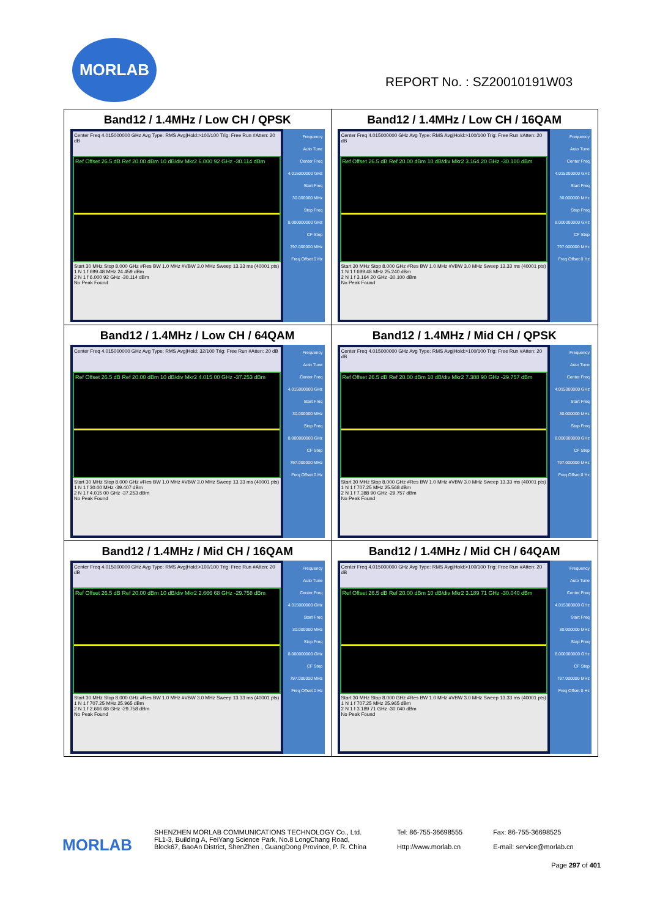MORLAB
REPORT No. : SZ20010191W03
| Band12 / 1.4MHz / Low CH / QPSK Center Freq 4.015000000 GHz Avg Type: RMS Avg/Hold:>100/100 Trig: Free Run #Atten: 20 dB Ref Offset 26.5 dB Ref 20.00 dBm 10 dB/div Mkr2 6.000 92 GHz -30.114 dBm Start 30 MHz Stop 8.000 GHz #Res BW 1.0 MHz #VBW 3.0 MHz Sweep 13.33 ms (40001 pts) 1 N 1 f 699.48 MHz 24.459 dBm 2 N 1 f 6.000 92 GHz -30.114 dBm No Peak Found Frequency Auto Tune Center Freq 4.015000000 GHz Start Freq 30.000000 MHz Stop Freq 8.000000000 GHz CF Step 797.000000 MHz Freq Offset 0 Hz | Band12 / 1.4MHz / Low CH / 16QAM Center Freq 4.015000000 GHz Avg Type: RMS Avg/Hold:>100/100 Trig: Free Run #Atten: 20 dB Ref Offset 26.5 dB Ref 20.00 dBm 10 dB/div Mkr2 3.164 20 GHz -30.100 dBm Start 30 MHz Stop 8.000 GHz #Res BW 1.0 MHz #VBW 3.0 MHz Sweep 13.33 ms (40001 pts) 1 N 1 f 699.48 MHz 25.240 dBm 2 N 1 f 3.164 20 GHz -30.100 dBm No Peak Found Frequency Auto Tune Center Freq 4.015000000 GHz Start Freq 30.000000 MHz Stop Freq 8.000000000 GHz CF Step 797.000000 MHz Freq Offset 0 Hz |
| Band12 / 1.4MHz / Low CH / 64QAM Center Freq 4.015000000 GHz Avg Type: RMS Avg/Hold: 32/100 Trig: Free Run #Atten: 20 dB Ref Offset 26.5 dB Ref 20.00 dBm 10 dB/div Mkr2 4.015 00 GHz -37.253 dBm Start 30 MHz Stop 8.000 GHz #Res BW 1.0 MHz #VBW 3.0 MHz Sweep 13.33 ms (40001 pts) 1 N 1 f 30.00 MHz -39.407 dBm 2 N 1 f 4.015 00 GHz -37.253 dBm No Peak Found Frequency Auto Tune Center Freq 4.015000000 GHz Start Freq 30.000000 MHz Stop Freq 8.000000000 GHz CF Step 797.000000 MHz Freq Offset 0 Hz | Band12 / 1.4MHz / Mid CH / QPSK Center Freq 4.015000000 GHz Avg Type: RMS Avg/Hold:>100/100 Trig: Free Run #Atten: 20 dB Ref Offset 26.5 dB Ref 20.00 dBm 10 dB/div Mkr2 7.388 90 GHz -29.757 dBm Start 30 MHz Stop 8.000 GHz #Res BW 1.0 MHz #VBW 3.0 MHz Sweep 13.33 ms (40001 pts) 1 N 1 f 707.25 MHz 25.568 dBm 2 N 1 f 7.388 90 GHz -29.757 dBm No Peak Found Frequency Auto Tune Center Freq 4.015000000 GHz Start Freq 30.000000 MHz Stop Freq 8.000000000 GHz CF Step 797.000000 MHz Freq Offset 0 Hz |
| Band12 / 1.4MHz / Mid CH / 16QAM Center Freq 4.015000000 GHz Avg Type: RMS Avg/Hold:>100/100 Trig: Free Run #Atten: 20 dB Ref Offset 26.5 dB Ref 20.00 dBm 10 dB/div Mkr2 2.666 68 GHz -29.758 dBm Start 30 MHz Stop 8.000 GHz #Res BW 1.0 MHz #VBW 3.0 MHz Sweep 13.33 ms (40001 pts) 1 N 1 f 707.25 MHz 25.965 dBm 2 N 1 f 2.666 68 GHz -29.758 dBm No Peak Found Frequency Auto Tune Center Freq 4.015000000 GHz Start Freq 30.000000 MHz Stop Freq 8.000000000 GHz CF Step 797.000000 MHz Freq Offset 0 Hz | Band12 / 1.4MHz / Mid CH / 64QAM Center Freq 4.015000000 GHz Avg Type: RMS Avg/Hold:>100/100 Trig: Free Run #Atten: 20 dB Ref Offset 26.5 dB Ref 20.00 dBm 10 dB/div Mkr2 3.189 71 GHz -30.040 dBm Start 30 MHz Stop 8.000 GHz #Res BW 1.0 MHz #VBW 3.0 MHz Sweep 13.33 ms (40001 pts) 1 N 1 f 707.25 MHz 25.965 dBm 2 N 1 f 3.189 71 GHz -30.040 dBm No Peak Found Frequency Auto Tune Center Freq 4.015000000 GHz Start Freq 30.000000 MHz Stop Freq 8.000000000 GHz CF Step 797.000000 MHz Freq Offset 0 Hz |
MORLAB
SHENZHEN MORLAB COMMUNICATIONS TECHNOLOGY Co., Ltd.
FL1-3, Building A, FeiYang Science Park, No.8 LongChang Road,
Block67, BaoAn District, ShenZhen , GuangDong Province, P. R. China
Tel: 86-755-36698555
Http://www.morlab.cn
Fax: 86-755-36698525
E-mail: service@morlab.cn
Page 297 of 401